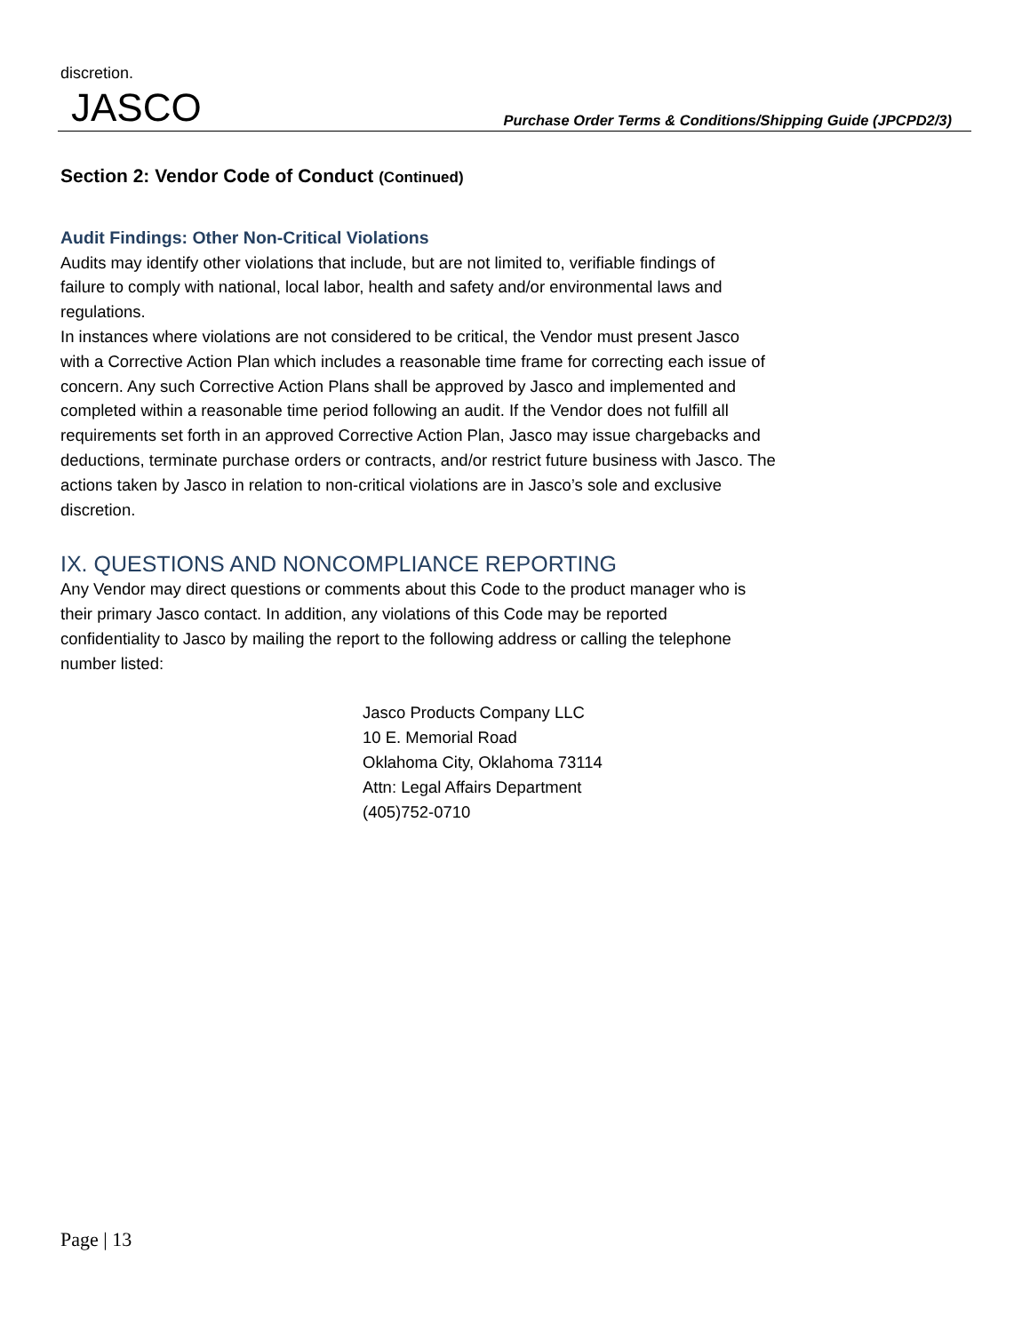discretion.
JASCO
Purchase Order Terms & Conditions/Shipping Guide (JPCPD2/3)
Section 2: Vendor Code of Conduct (Continued)
Audit Findings: Other Non-Critical Violations
Audits may identify other violations that include, but are not limited to, verifiable findings of
failure to comply with national, local labor, health and safety and/or environmental laws and
regulations.
In instances where violations are not considered to be critical, the Vendor must present Jasco
with a Corrective Action Plan which includes a reasonable time frame for correcting each issue of
concern. Any such Corrective Action Plans shall be approved by Jasco and implemented and
completed within a reasonable time period following an audit. If the Vendor does not fulfill all
requirements set forth in an approved Corrective Action Plan, Jasco may issue chargebacks and
deductions, terminate purchase orders or contracts, and/or restrict future business with Jasco. The
actions taken by Jasco in relation to non-critical violations are in Jasco’s sole and exclusive
discretion.
IX. QUESTIONS AND NONCOMPLIANCE REPORTING
Any Vendor may direct questions or comments about this Code to the product manager who is
their primary Jasco contact. In addition, any violations of this Code may be reported
confidentiality to Jasco by mailing the report to the following address or calling the telephone
number listed:
Jasco Products Company LLC
10 E. Memorial Road
Oklahoma City, Oklahoma 73114
Attn: Legal Affairs Department
(405)752-0710
Page | 13